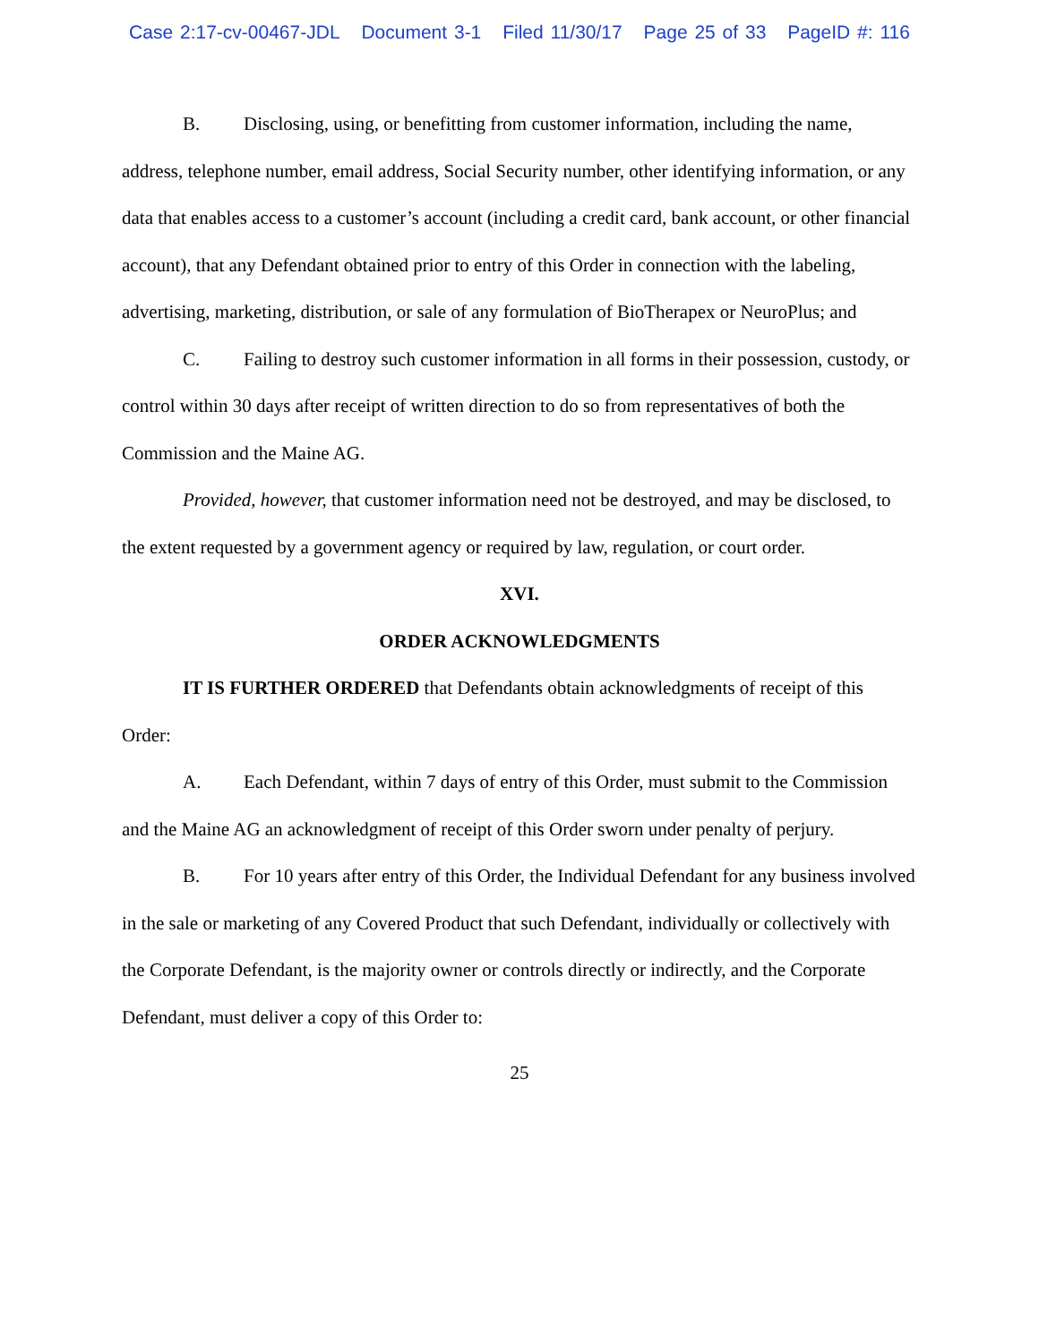Case 2:17-cv-00467-JDL Document 3-1 Filed 11/30/17 Page 25 of 33 PageID #: 116
B. Disclosing, using, or benefitting from customer information, including the name, address, telephone number, email address, Social Security number, other identifying information, or any data that enables access to a customer’s account (including a credit card, bank account, or other financial account), that any Defendant obtained prior to entry of this Order in connection with the labeling, advertising, marketing, distribution, or sale of any formulation of BioTherapex or NeuroPlus; and
C. Failing to destroy such customer information in all forms in their possession, custody, or control within 30 days after receipt of written direction to do so from representatives of both the Commission and the Maine AG.
Provided, however, that customer information need not be destroyed, and may be disclosed, to the extent requested by a government agency or required by law, regulation, or court order.
XVI.
ORDER ACKNOWLEDGMENTS
IT IS FURTHER ORDERED that Defendants obtain acknowledgments of receipt of this Order:
A. Each Defendant, within 7 days of entry of this Order, must submit to the Commission and the Maine AG an acknowledgment of receipt of this Order sworn under penalty of perjury.
B. For 10 years after entry of this Order, the Individual Defendant for any business involved in the sale or marketing of any Covered Product that such Defendant, individually or collectively with the Corporate Defendant, is the majority owner or controls directly or indirectly, and the Corporate Defendant, must deliver a copy of this Order to:
25